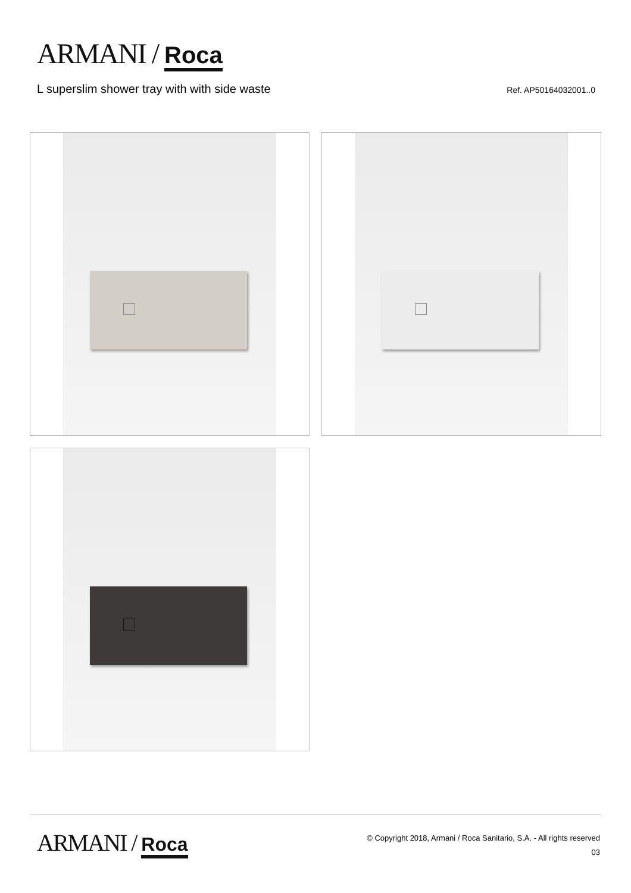ARMANI / Roca
L superslim shower tray with with side waste
Ref. AP50164032001..0
ARMANI / Roca
© Copyright 2018, Armani / Roca Sanitario, S.A. - All rights reserved
03